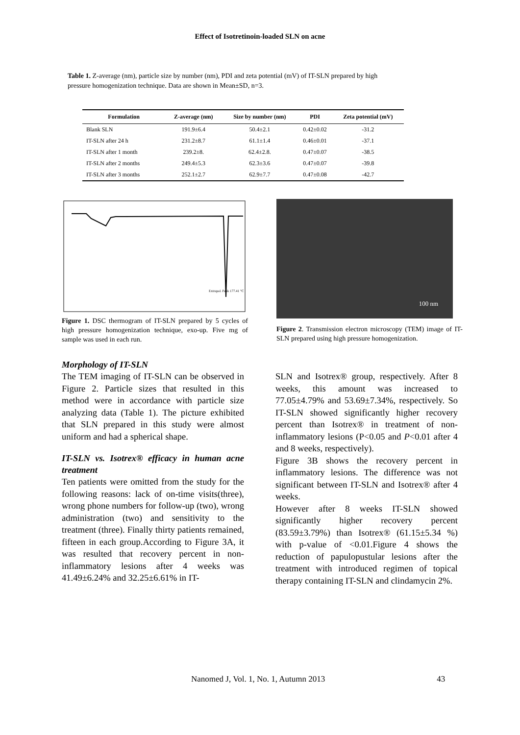Effect of Isotretinoin-loaded SLN on acne
Table 1. Z-average (nm), particle size by number (nm), PDI and zeta potential (mV) of IT-SLN prepared by high pressure homogenization technique. Data are shown in Mean±SD, n=3.
| Formulation | Z-average (nm) | Size by number (nm) | PDI | Zeta potential (mV) |
| --- | --- | --- | --- | --- |
| Blank SLN | 191.9±6.4 | 50.4±2.1 | 0.42±0.02 | -31.2 |
| IT-SLN after 24 h | 231.2±8.7 | 61.1±1.4 | 0.46±0.01 | -37.1 |
| IT-SLN after 1 month | 239.2±8. | 62.4±2.8. | 0.47±0.07 | -38.5 |
| IT-SLN after 2 months | 249.4±5.3 | 62.3±3.6 | 0.47±0.07 | -39.8 |
| IT-SLN after 3 months | 252.1±2.7 | 62.9±7.7 | 0.47±0.08 | -42.7 |
Extrapol. Peak 177.41 °C
Figure 1. DSC thermogram of IT-SLN prepared by 5 cycles of high pressure homogenization technique, exo-up. Five mg of sample was used in each run.
100 nm
Figure 2. Transmission electron microscopy (TEM) image of IT-SLN prepared using high pressure homogenization.
Morphology of IT-SLN
The TEM imaging of IT-SLN can be observed in Figure 2. Particle sizes that resulted in this method were in accordance with particle size analyzing data (Table 1). The picture exhibited that SLN prepared in this study were almost uniform and had a spherical shape.
IT-SLN vs. Isotrex® efficacy in human acne treatment
Ten patients were omitted from the study for the following reasons: lack of on-time visits(three), wrong phone numbers for follow-up (two), wrong administration (two) and sensitivity to the treatment (three). Finally thirty patients remained, fifteen in each group.According to Figure 3A, it was resulted that recovery percent in non-inflammatory lesions after 4 weeks was 41.49±6.24% and 32.25±6.61% in IT-
SLN and Isotrex® group, respectively. After 8 weeks, this amount was increased to 77.05±4.79% and 53.69±7.34%, respectively. So IT-SLN showed significantly higher recovery percent than Isotrex® in treatment of non-inflammatory lesions (P<0.05 and P<0.01 after 4 and 8 weeks, respectively).
Figure 3B shows the recovery percent in inflammatory lesions. The difference was not significant between IT-SLN and Isotrex® after 4 weeks.
However after 8 weeks IT-SLN showed significantly higher recovery percent (83.59±3.79%) than Isotrex® (61.15±5.34 %) with p-value of <0.01.Figure 4 shows the reduction of papulopustular lesions after the treatment with introduced regimen of topical therapy containing IT-SLN and clindamycin 2%.
Nanomed J, Vol. 1, No. 1, Autumn 2013 43